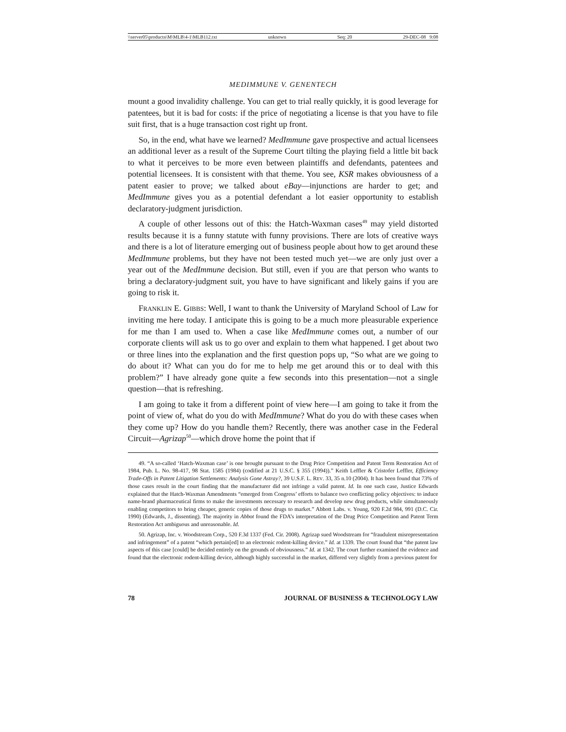\\server05\productn\M\MLB\4-1\MLB112.txt unknown Seq: 20 29-DEC-08 9:08
MEDIMMUNE V. GENENTECH
mount a good invalidity challenge. You can get to trial really quickly, it is good leverage for patentees, but it is bad for costs: if the price of negotiating a license is that you have to file suit first, that is a huge transaction cost right up front.
So, in the end, what have we learned? MedImmune gave prospective and actual licensees an additional lever as a result of the Supreme Court tilting the playing field a little bit back to what it perceives to be more even between plaintiffs and defendants, patentees and potential licensees. It is consistent with that theme. You see, KSR makes obviousness of a patent easier to prove; we talked about eBay—injunctions are harder to get; and MedImmune gives you as a potential defendant a lot easier opportunity to establish declaratory-judgment jurisdiction.
A couple of other lessons out of this: the Hatch-Waxman cases<sup>49</sup> may yield distorted results because it is a funny statute with funny provisions. There are lots of creative ways and there is a lot of literature emerging out of business people about how to get around these MedImmune problems, but they have not been tested much yet—we are only just over a year out of the MedImmune decision. But still, even if you are that person who wants to bring a declaratory-judgment suit, you have to have significant and likely gains if you are going to risk it.
FRANKLIN E. GIBBS: Well, I want to thank the University of Maryland School of Law for inviting me here today. I anticipate this is going to be a much more pleasurable experience for me than I am used to. When a case like MedImmune comes out, a number of our corporate clients will ask us to go over and explain to them what happened. I get about two or three lines into the explanation and the first question pops up, “So what are we going to do about it? What can you do for me to help me get around this or to deal with this problem?” I have already gone quite a few seconds into this presentation—not a single question—that is refreshing.
I am going to take it from a different point of view here—I am going to take it from the point of view of, what do you do with MedImmune? What do you do with these cases when they come up? How do you handle them? Recently, there was another case in the Federal Circuit—Agrizap<sup>50</sup>—which drove home the point that if
49. “A so-called ‘Hatch-Waxman case’ is one brought pursuant to the Drug Price Competition and Patent Term Restoration Act of 1984, Pub. L. No. 98-417, 98 Stat. 1585 (1984) (codified at 21 U.S.C. § 355 (1994)).” Keith Leffler & Cristofer Leffler, Efficiency Trade-Offs in Patent Litigation Settlements: Analysis Gone Astray?, 39 U.S.F. L. REV. 33, 35 n.10 (2004). It has been found that 73% of those cases result in the court finding that the manufacturer did not infringe a valid patent. Id. In one such case, Justice Edwards explained that the Hatch-Waxman Amendments “emerged from Congress’ efforts to balance two conflicting policy objectives: to induce name-brand pharmaceutical firms to make the investments necessary to research and develop new drug products, while simultaneously enabling competitors to bring cheaper, generic copies of those drugs to market.” Abbott Labs. v. Young, 920 F.2d 984, 991 (D.C. Cir. 1990) (Edwards, J., dissenting). The majority in Abbot found the FDA’s interpretation of the Drug Price Competition and Patent Term Restoration Act ambiguous and unreasonable. Id.
50. Agrizap, Inc. v. Woodstream Corp., 520 F.3d 1337 (Fed. Cir. 2008). Agrizap sued Woodstream for “fraudulent misrepresentation and infringement” of a patent “which pertain[ed] to an electronic rodent-killing device.” Id. at 1339. The court found that “the patent law aspects of this case [could] be decided entirely on the grounds of obviousness.” Id. at 1342. The court further examined the evidence and found that the electronic rodent-killing device, although highly successful in the market, differed very slightly from a previous patent for
78 JOURNAL OF BUSINESS & TECHNOLOGY LAW